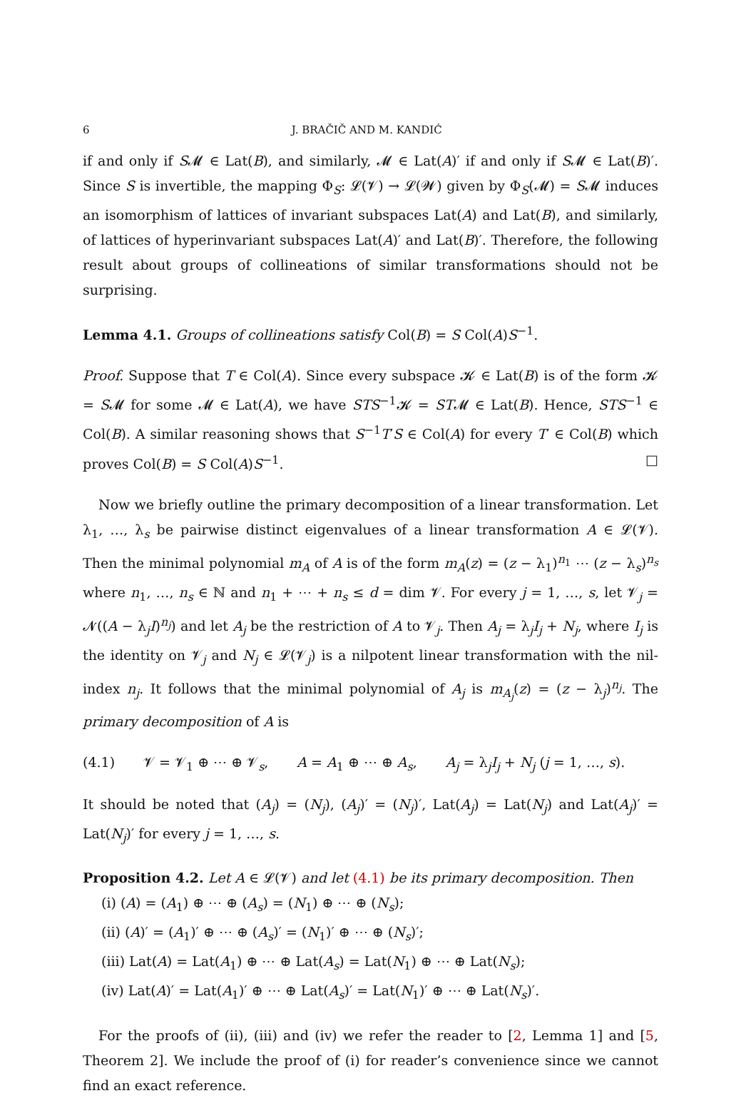6 J. BRAČIČ AND M. KANDIĆ
if and only if S𝓜 ∈ Lat(B), and similarly, 𝓜 ∈ Lat(A)′ if and only if S𝓜 ∈ Lat(B)′. Since S is invertible, the mapping Φ<sub>S</sub>: 𝓛(𝓥) → 𝓛(𝓦) given by Φ<sub>S</sub>(𝓜) = S𝓜 induces an isomorphism of lattices of invariant subspaces Lat(A) and Lat(B), and similarly, of lattices of hyperinvariant subspaces Lat(A)′ and Lat(B)′. Therefore, the following result about groups of collineations of similar transformations should not be surprising.
Lemma 4.1. Groups of collineations satisfy Col(B) = S Col(A)S<sup>−1</sup>.
Proof. Suppose that T ∈ Col(A). Since every subspace 𝓚 ∈ Lat(B) is of the form 𝓚 = S𝓜 for some 𝓜 ∈ Lat(A), we have STS<sup>−1</sup>𝓚 = ST𝓜 ∈ Lat(B). Hence, STS<sup>−1</sup> ∈ Col(B). A similar reasoning shows that S<sup>−1</sup>T′S ∈ Col(A) for every T′ ∈ Col(B) which proves Col(B) = S Col(A)S<sup>−1</sup>. □
Now we briefly outline the primary decomposition of a linear transformation. Let λ<sub>1</sub>, …, λ<sub>s</sub> be pairwise distinct eigenvalues of a linear transformation A ∈ 𝓛(𝓥). Then the minimal polynomial m<sub>A</sub> of A is of the form m<sub>A</sub>(z) = (z − λ<sub>1</sub>)<sup>n<sub>1</sub></sup> ⋯ (z − λ<sub>s</sub>)<sup>n<sub>s</sub></sup> where n<sub>1</sub>, …, n<sub>s</sub> ∈ ℕ and n<sub>1</sub> + ⋯ + n<sub>s</sub> ≤ d = dim 𝓥. For every j = 1, …, s, let 𝓥<sub>j</sub> = 𝓝((A − λ<sub>j</sub>I)<sup>n<sub>j</sub></sup>) and let A<sub>j</sub> be the restriction of A to 𝓥<sub>j</sub>. Then A<sub>j</sub> = λ<sub>j</sub>I<sub>j</sub> + N<sub>j</sub>, where I<sub>j</sub> is the identity on 𝓥<sub>j</sub> and N<sub>j</sub> ∈ 𝓛(𝓥<sub>j</sub>) is a nilpotent linear transformation with the nil-index n<sub>j</sub>. It follows that the minimal polynomial of A<sub>j</sub> is m<sub>A<sub>j</sub></sub>(z) = (z − λ<sub>j</sub>)<sup>n<sub>j</sub></sup>. The primary decomposition of A is
(4.1) 𝓥 = 𝓥<sub>1</sub> ⊕ ⋯ ⊕ 𝓥<sub>s</sub>, A = A<sub>1</sub> ⊕ ⋯ ⊕ A<sub>s</sub>, A<sub>j</sub> = λ<sub>j</sub>I<sub>j</sub> + N<sub>j</sub> (j = 1, …, s).
It should be noted that (A<sub>j</sub>) = (N<sub>j</sub>), (A<sub>j</sub>)′ = (N<sub>j</sub>)′, Lat(A<sub>j</sub>) = Lat(N<sub>j</sub>) and Lat(A<sub>j</sub>)′ = Lat(N<sub>j</sub>)′ for every j = 1, …, s.
Proposition 4.2. Let A ∈ 𝓛(𝓥) and let (4.1) be its primary decomposition. Then
(i) (A) = (A<sub>1</sub>) ⊕ ⋯ ⊕ (A<sub>s</sub>) = (N<sub>1</sub>) ⊕ ⋯ ⊕ (N<sub>s</sub>);
(ii) (A)′ = (A<sub>1</sub>)′ ⊕ ⋯ ⊕ (A<sub>s</sub>)′ = (N<sub>1</sub>)′ ⊕ ⋯ ⊕ (N<sub>s</sub>)′;
(iii) Lat(A) = Lat(A<sub>1</sub>) ⊕ ⋯ ⊕ Lat(A<sub>s</sub>) = Lat(N<sub>1</sub>) ⊕ ⋯ ⊕ Lat(N<sub>s</sub>);
(iv) Lat(A)′ = Lat(A<sub>1</sub>)′ ⊕ ⋯ ⊕ Lat(A<sub>s</sub>)′ = Lat(N<sub>1</sub>)′ ⊕ ⋯ ⊕ Lat(N<sub>s</sub>)′.
For the proofs of (ii), (iii) and (iv) we refer the reader to [2, Lemma 1] and [5, Theorem 2]. We include the proof of (i) for reader’s convenience since we cannot find an exact reference.